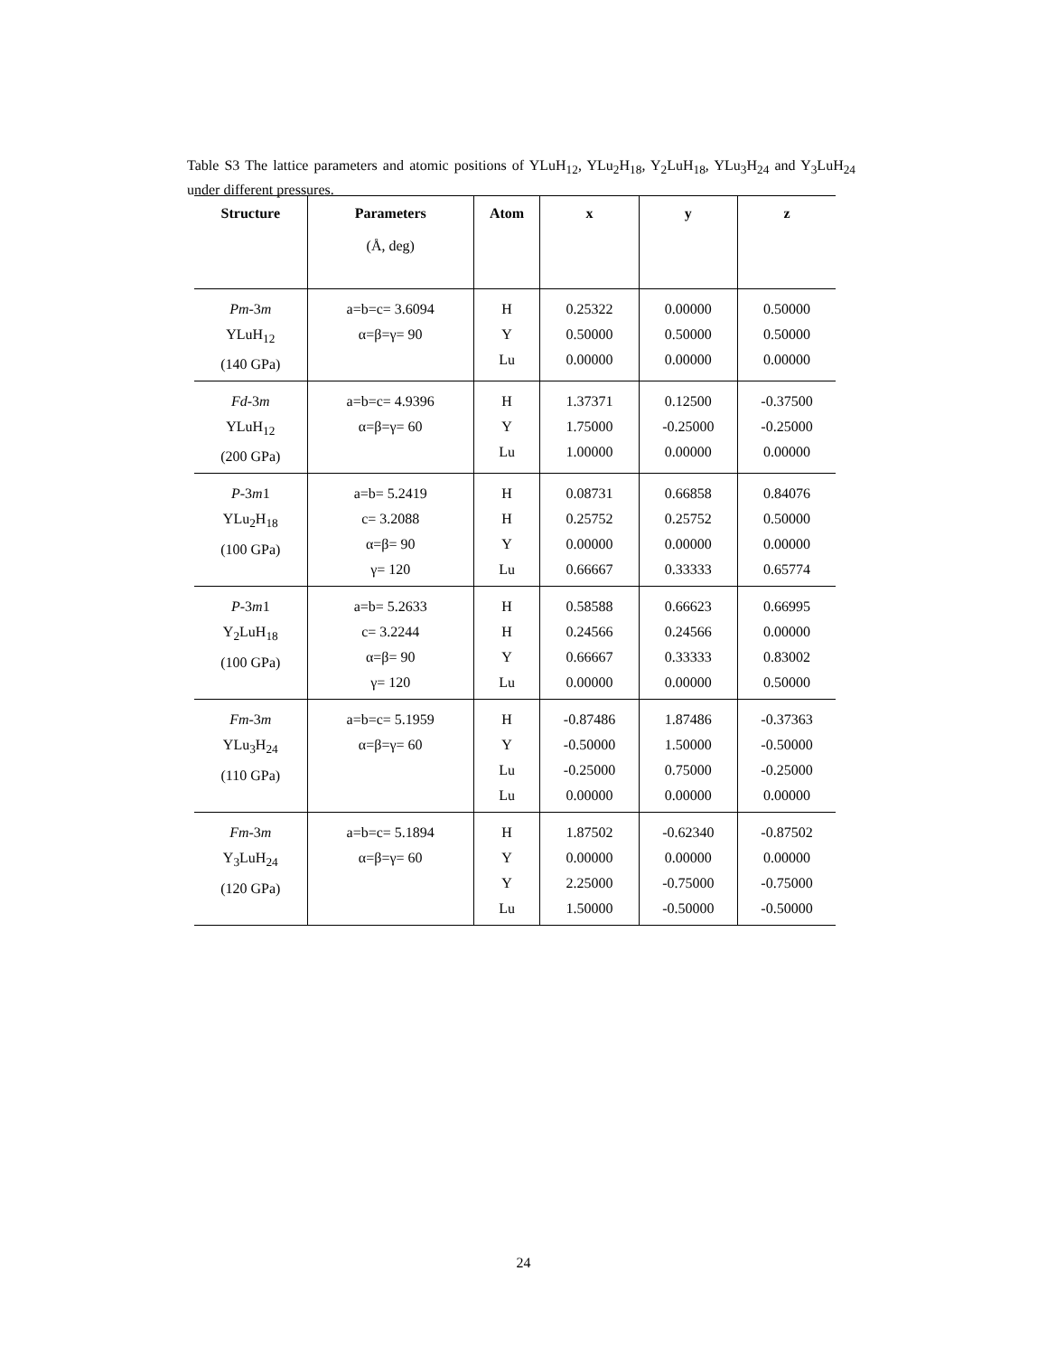Table S3 The lattice parameters and atomic positions of YLuH<sub>12</sub>, YLu<sub>2</sub>H<sub>18</sub>, Y<sub>2</sub>LuH<sub>18</sub>, YLu<sub>3</sub>H<sub>24</sub> and Y<sub>3</sub>LuH<sub>24</sub> under different pressures.
| Structure | Parameters (Å, deg) | Atom | x | y | z |
| --- | --- | --- | --- | --- | --- |
| Pm -3 m YLuH<sub>12</sub> (140 GPa) | a=b=c= 3.6094 α=β=γ= 90 | H Y Lu | 0.25322 0.50000 0.00000 | 0.00000 0.50000 0.00000 | 0.50000 0.50000 0.00000 |
| Fd -3 m YLuH<sub>12</sub> (200 GPa) | a=b=c= 4.9396 α=β=γ= 60 | H Y Lu | 1.37371 1.75000 1.00000 | 0.12500 -0.25000 0.00000 | -0.37500 -0.25000 0.00000 |
| P -3 m 1 YLu<sub>2</sub>H<sub>18</sub> (100 GPa) | a=b= 5.2419 c= 3.2088 α=β= 90 γ= 120 | H H Y Lu | 0.08731 0.25752 0.00000 0.66667 | 0.66858 0.25752 0.00000 0.33333 | 0.84076 0.50000 0.00000 0.65774 |
| P -3 m 1 Y<sub>2</sub>LuH<sub>18</sub> (100 GPa) | a=b= 5.2633 c= 3.2244 α=β= 90 γ= 120 | H H Y Lu | 0.58588 0.24566 0.66667 0.00000 | 0.66623 0.24566 0.33333 0.00000 | 0.66995 0.00000 0.83002 0.50000 |
| Fm -3 m YLu<sub>3</sub>H<sub>24</sub> (110 GPa) | a=b=c= 5.1959 α=β=γ= 60 | H Y Lu Lu | -0.87486 -0.50000 -0.25000 0.00000 | 1.87486 1.50000 0.75000 0.00000 | -0.37363 -0.50000 -0.25000 0.00000 |
| Fm -3 m Y<sub>3</sub>LuH<sub>24</sub> (120 GPa) | a=b=c= 5.1894 α=β=γ= 60 | H Y Y Lu | 1.87502 0.00000 2.25000 1.50000 | -0.62340 0.00000 -0.75000 -0.50000 | -0.87502 0.00000 -0.75000 -0.50000 |
24